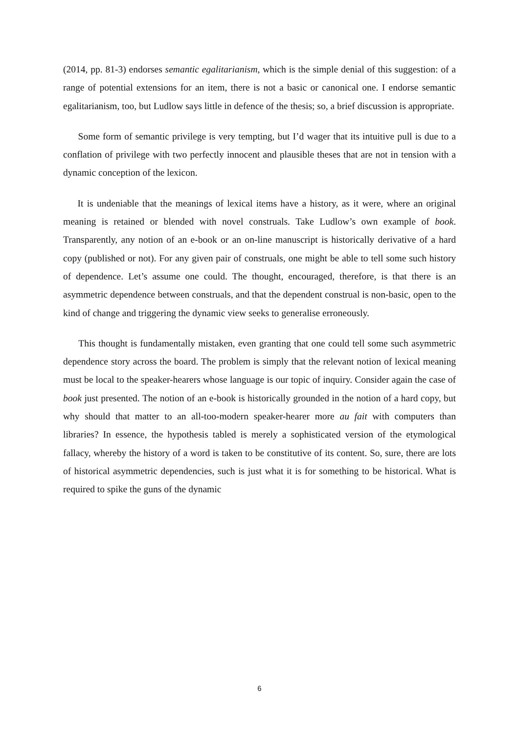(2014, pp. 81-3) endorses semantic egalitarianism, which is the simple denial of this suggestion: of a range of potential extensions for an item, there is not a basic or canonical one. I endorse semantic egalitarianism, too, but Ludlow says little in defence of the thesis; so, a brief discussion is appropriate.
Some form of semantic privilege is very tempting, but I’d wager that its intuitive pull is due to a conflation of privilege with two perfectly innocent and plausible theses that are not in tension with a dynamic conception of the lexicon.
It is undeniable that the meanings of lexical items have a history, as it were, where an original meaning is retained or blended with novel construals. Take Ludlow’s own example of book. Transparently, any notion of an e-book or an on-line manuscript is historically derivative of a hard copy (published or not). For any given pair of construals, one might be able to tell some such history of dependence. Let’s assume one could. The thought, encouraged, therefore, is that there is an asymmetric dependence between construals, and that the dependent construal is non-basic, open to the kind of change and triggering the dynamic view seeks to generalise erroneously.
This thought is fundamentally mistaken, even granting that one could tell some such asymmetric dependence story across the board. The problem is simply that the relevant notion of lexical meaning must be local to the speaker-hearers whose language is our topic of inquiry. Consider again the case of book just presented. The notion of an e-book is historically grounded in the notion of a hard copy, but why should that matter to an all-too-modern speaker-hearer more au fait with computers than libraries? In essence, the hypothesis tabled is merely a sophisticated version of the etymological fallacy, whereby the history of a word is taken to be constitutive of its content. So, sure, there are lots of historical asymmetric dependencies, such is just what it is for something to be historical. What is required to spike the guns of the dynamic
6